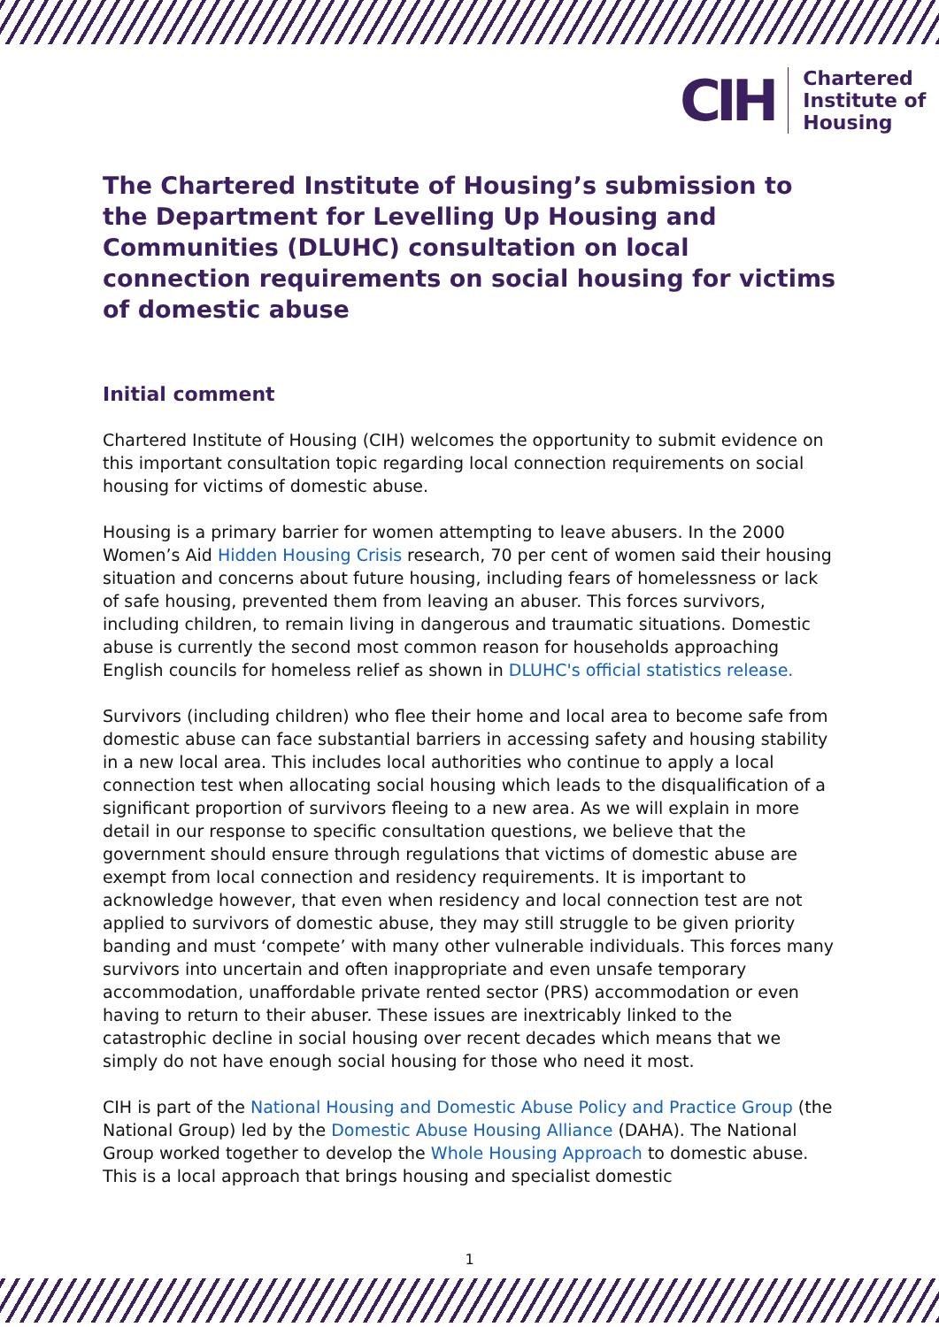CIH
Chartered
Institute of
Housing
The Chartered Institute of Housing’s submission to the Department for Levelling Up Housing and Communities (DLUHC) consultation on local connection requirements on social housing for victims of domestic abuse
Initial comment
Chartered Institute of Housing (CIH) welcomes the opportunity to submit evidence on this important consultation topic regarding local connection requirements on social housing for victims of domestic abuse.
Housing is a primary barrier for women attempting to leave abusers. In the 2000 Women’s Aid Hidden Housing Crisis research, 70 per cent of women said their housing situation and concerns about future housing, including fears of homelessness or lack of safe housing, prevented them from leaving an abuser. This forces survivors, including children, to remain living in dangerous and traumatic situations. Domestic abuse is currently the second most common reason for households approaching English councils for homeless relief as shown in DLUHC's official statistics release.
Survivors (including children) who flee their home and local area to become safe from domestic abuse can face substantial barriers in accessing safety and housing stability in a new local area. This includes local authorities who continue to apply a local connection test when allocating social housing which leads to the disqualification of a significant proportion of survivors fleeing to a new area. As we will explain in more detail in our response to specific consultation questions, we believe that the government should ensure through regulations that victims of domestic abuse are exempt from local connection and residency requirements. It is important to acknowledge however, that even when residency and local connection test are not applied to survivors of domestic abuse, they may still struggle to be given priority banding and must ‘compete’ with many other vulnerable individuals. This forces many survivors into uncertain and often inappropriate and even unsafe temporary accommodation, unaffordable private rented sector (PRS) accommodation or even having to return to their abuser. These issues are inextricably linked to the catastrophic decline in social housing over recent decades which means that we simply do not have enough social housing for those who need it most.
CIH is part of the National Housing and Domestic Abuse Policy and Practice Group (the National Group) led by the Domestic Abuse Housing Alliance (DAHA). The National Group worked together to develop the Whole Housing Approach to domestic abuse. This is a local approach that brings housing and specialist domestic
1